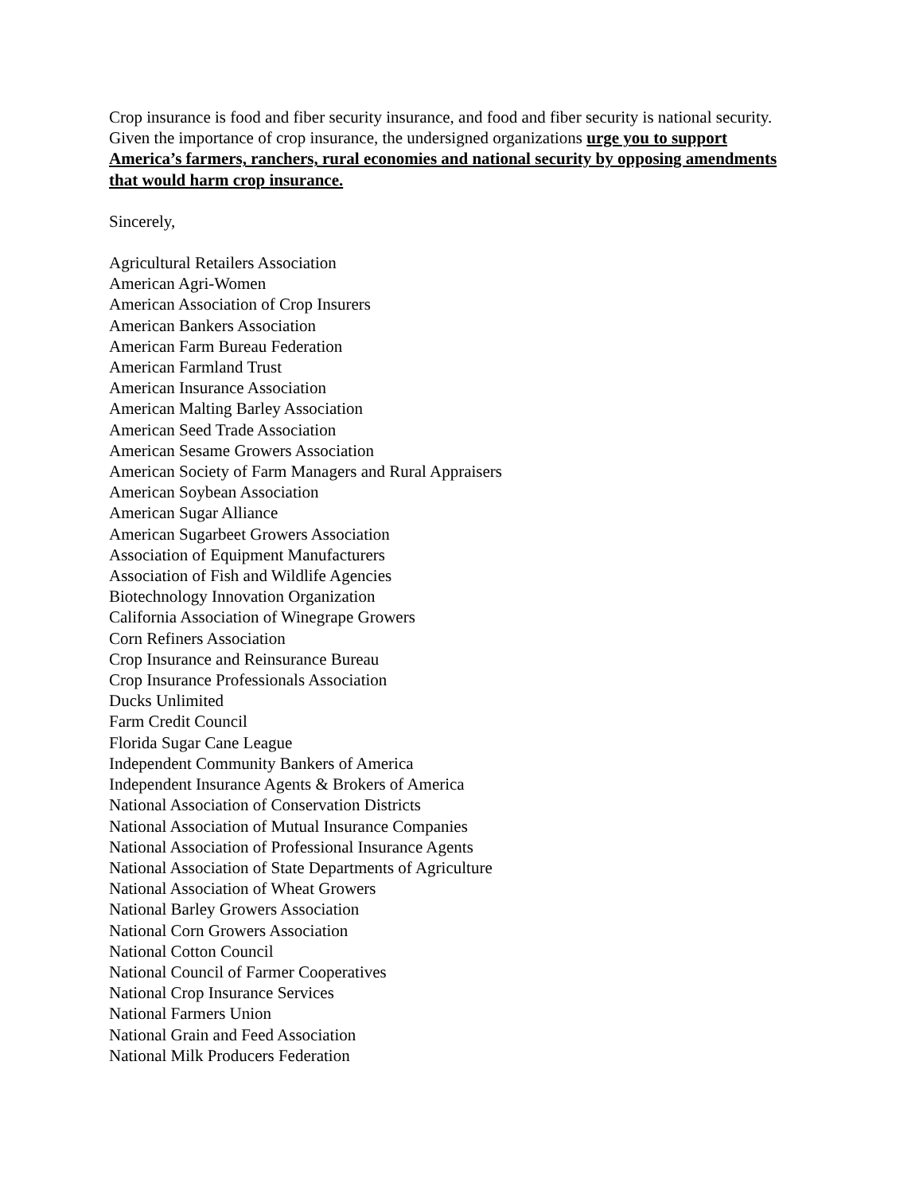Crop insurance is food and fiber security insurance, and food and fiber security is national security. Given the importance of crop insurance, the undersigned organizations urge you to support America’s farmers, ranchers, rural economies and national security by opposing amendments that would harm crop insurance.
Sincerely,
Agricultural Retailers Association
American Agri-Women
American Association of Crop Insurers
American Bankers Association
American Farm Bureau Federation
American Farmland Trust
American Insurance Association
American Malting Barley Association
American Seed Trade Association
American Sesame Growers Association
American Society of Farm Managers and Rural Appraisers
American Soybean Association
American Sugar Alliance
American Sugarbeet Growers Association
Association of Equipment Manufacturers
Association of Fish and Wildlife Agencies
Biotechnology Innovation Organization
California Association of Winegrape Growers
Corn Refiners Association
Crop Insurance and Reinsurance Bureau
Crop Insurance Professionals Association
Ducks Unlimited
Farm Credit Council
Florida Sugar Cane League
Independent Community Bankers of America
Independent Insurance Agents & Brokers of America
National Association of Conservation Districts
National Association of Mutual Insurance Companies
National Association of Professional Insurance Agents
National Association of State Departments of Agriculture
National Association of Wheat Growers
National Barley Growers Association
National Corn Growers Association
National Cotton Council
National Council of Farmer Cooperatives
National Crop Insurance Services
National Farmers Union
National Grain and Feed Association
National Milk Producers Federation